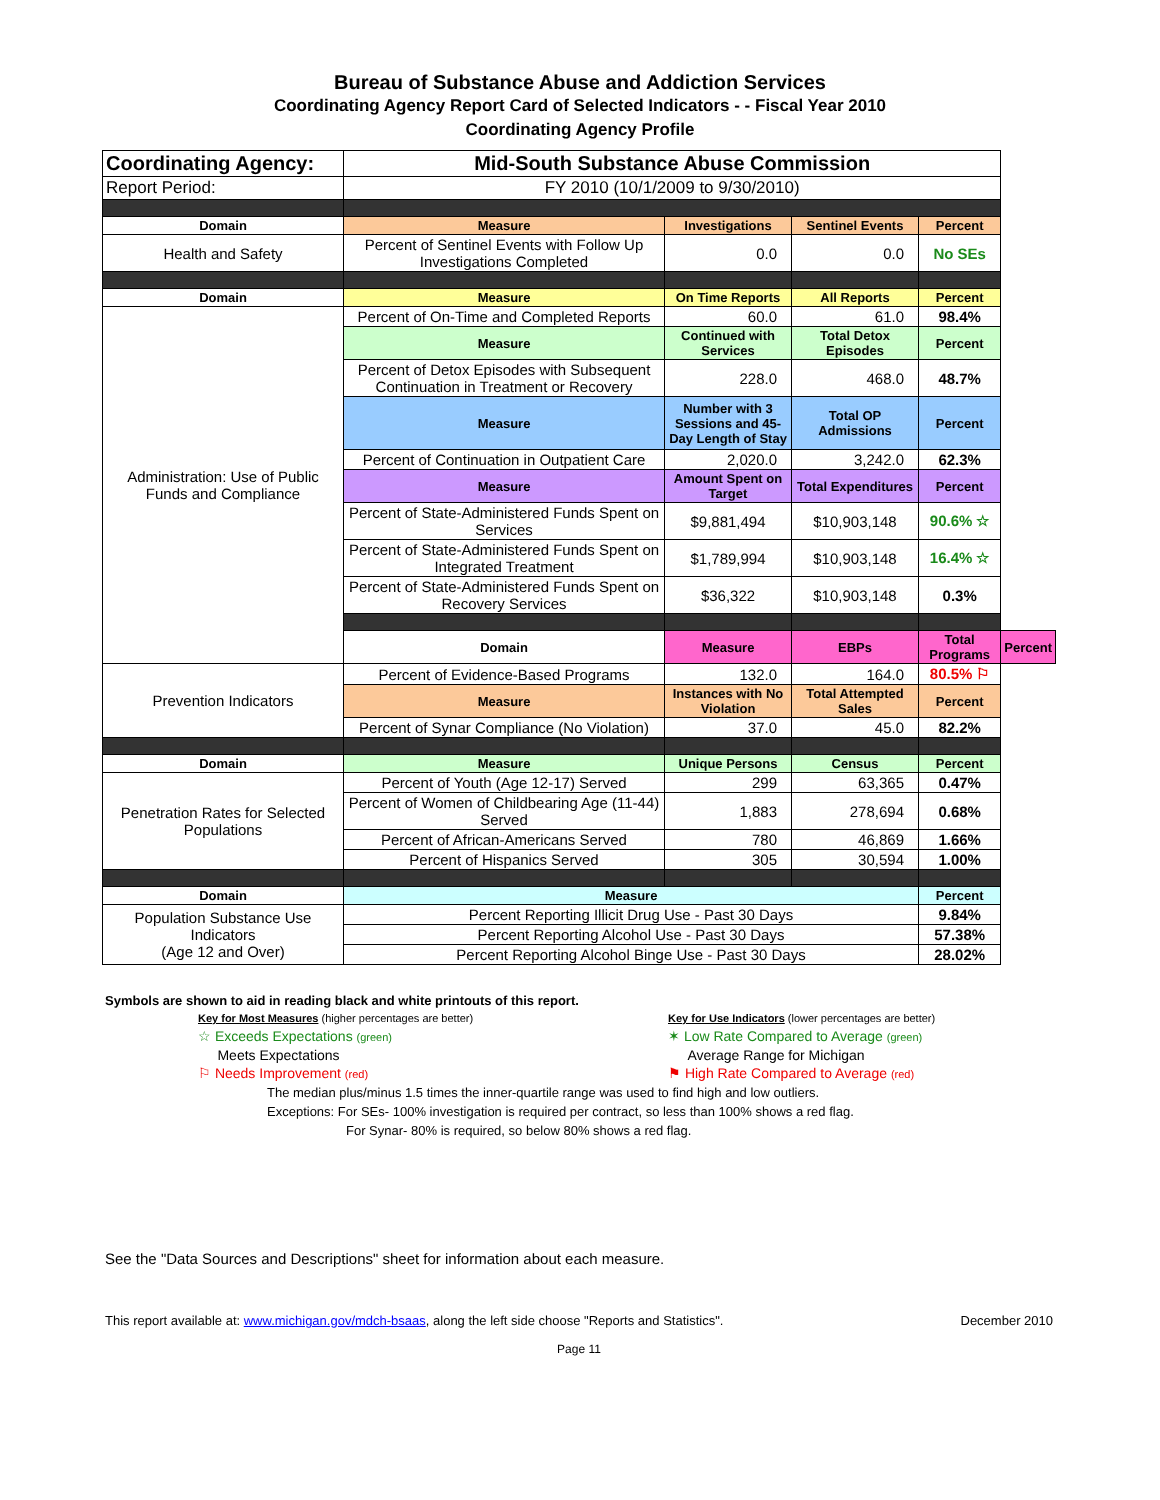Bureau of Substance Abuse and Addiction Services
Coordinating Agency Report Card of Selected Indicators - - Fiscal Year 2010
Coordinating Agency Profile
| Coordinating Agency: | Mid-South Substance Abuse Commission | | | | |
| Report Period: | FY 2010 (10/1/2009 to 9/30/2010) | | | | |
| Domain | Measure | Investigations | Sentinel Events | Percent | |
| Health and Safety | Percent of Sentinel Events with Follow Up Investigations Completed | 0.0 | 0.0 | No SEs | |
| Domain | Measure | On Time Reports | All Reports | Percent | |
| Administration: Use of Public Funds and Compliance | Percent of On-Time and Completed Reports | 60.0 | 61.0 | 98.4% | |
| | Measure | Continued with Services | Total Detox Episodes | Percent | |
| | Percent of Detox Episodes with Subsequent Continuation in Treatment or Recovery | 228.0 | 468.0 | 48.7% | |
| | Measure | Number with 3 Sessions and 45-Day Length of Stay | Total OP Admissions | Percent | |
| | Percent of Continuation in Outpatient Care | 2,020.0 | 3,242.0 | 62.3% | |
| | Measure | Amount Spent on Target | Total Expenditures | Percent | |
| | Percent of State-Administered Funds Spent on Services | $9,881,494 | $10,903,148 | 90.6% ☆ | |
| | Percent of State-Administered Funds Spent on Integrated Treatment | $1,789,994 | $10,903,148 | 16.4% ☆ | |
| | Percent of State-Administered Funds Spent on Recovery Services | $36,322 | $10,903,148 | 0.3% | |
| | Domain | Measure | EBPs | Total Programs | Percent |
| Prevention Indicators | Percent of Evidence-Based Programs | 132.0 | 164.0 | 80.5% ⚐ | |
| | Measure | Instances with No Violation | Total Attempted Sales | Percent | |
| | Percent of Synar Compliance (No Violation) | 37.0 | 45.0 | 82.2% | |
| Domain | Measure | Unique Persons | Census | Percent | |
| Penetration Rates for Selected Populations | Percent of Youth (Age 12-17) Served | 299 | 63,365 | 0.47% | |
| | Percent of Women of Childbearing Age (11-44) Served | 1,883 | 278,694 | 0.68% | |
| | Percent of African-Americans Served | 780 | 46,869 | 1.66% | |
| | Percent of Hispanics Served | 305 | 30,594 | 1.00% | |
| Domain | Measure | | | Percent | |
| Population Substance Use Indicators (Age 12 and Over) | Percent Reporting Illicit Drug Use - Past 30 Days | | | 9.84% | |
| | Percent Reporting Alcohol Use - Past 30 Days | | | 57.38% | |
| | Percent Reporting Alcohol Binge Use - Past 30 Days | | | 28.02% | |
Symbols are shown to aid in reading black and white printouts of this report.
Key for Most Measures (higher percentages are better)
☆ Exceeds Expectations (green)
Meets Expectations
⚐ Needs Improvement (red)
Key for Use Indicators (lower percentages are better)
✶ Low Rate Compared to Average (green)
Average Range for Michigan
⚑ High Rate Compared to Average (red)
The median plus/minus 1.5 times the inner-quartile range was used to find high and low outliers.
Exceptions: For SEs- 100% investigation is required per contract, so less than 100% shows a red flag.
For Synar- 80% is required, so below 80% shows a red flag.
See the "Data Sources and Descriptions" sheet for information about each measure.
This report available at: www.michigan.gov/mdch-bsaas, along the left side choose "Reports and Statistics". December 2010
Page 11